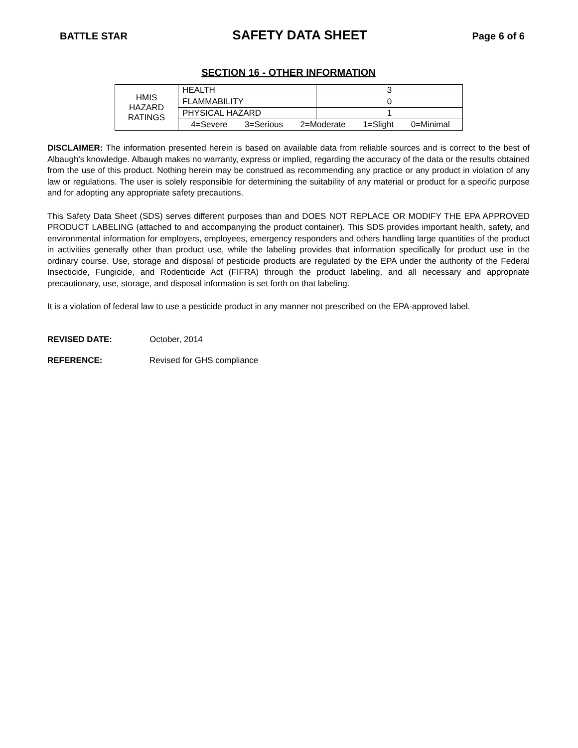BATTLE STAR SAFETY DATA SHEET Page 6 of 6
SECTION 16 - OTHER INFORMATION
| HMIS HAZARD RATINGS | HEALTH | 3 |
| | FLAMMABILITY | 0 |
| | PHYSICAL HAZARD | 1 |
| | 4=Severe 3=Serious 2=Moderate 1=Slight 0=Minimal | |
DISCLAIMER: The information presented herein is based on available data from reliable sources and is correct to the best of Albaugh's knowledge. Albaugh makes no warranty, express or implied, regarding the accuracy of the data or the results obtained from the use of this product. Nothing herein may be construed as recommending any practice or any product in violation of any law or regulations. The user is solely responsible for determining the suitability of any material or product for a specific purpose and for adopting any appropriate safety precautions.
This Safety Data Sheet (SDS) serves different purposes than and DOES NOT REPLACE OR MODIFY THE EPA APPROVED PRODUCT LABELING (attached to and accompanying the product container). This SDS provides important health, safety, and environmental information for employers, employees, emergency responders and others handling large quantities of the product in activities generally other than product use, while the labeling provides that information specifically for product use in the ordinary course. Use, storage and disposal of pesticide products are regulated by the EPA under the authority of the Federal Insecticide, Fungicide, and Rodenticide Act (FIFRA) through the product labeling, and all necessary and appropriate precautionary, use, storage, and disposal information is set forth on that labeling.
It is a violation of federal law to use a pesticide product in any manner not prescribed on the EPA-approved label.
REVISED DATE: October, 2014
REFERENCE: Revised for GHS compliance